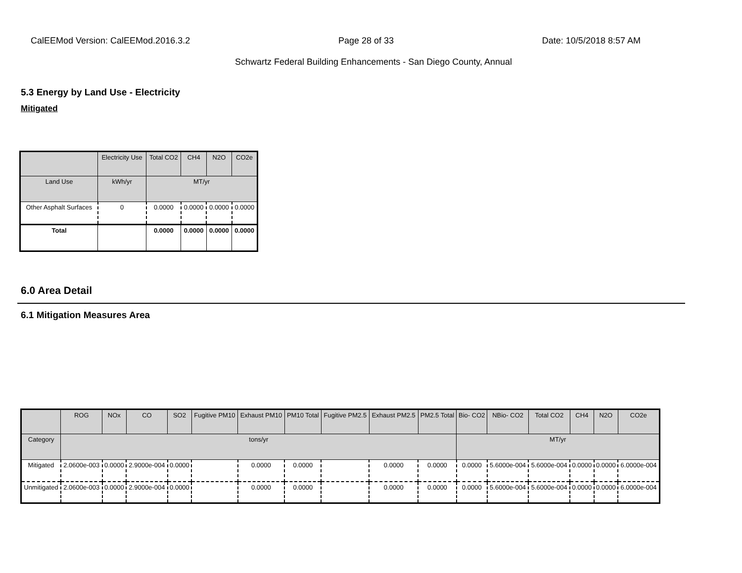CalEEMod Version: CalEEMod.2016.3.2 Page 28 of 33 Date: 10/5/2018 8:57 AM
Schwartz Federal Building Enhancements - San Diego County, Annual
5.3 Energy by Land Use - Electricity
Mitigated
| | Electricity Use | Total CO2 | CH4 | N2O | CO2e |
| --- | --- | --- | --- | --- | --- |
| Land Use | kWh/yr | MT/yr | | | |
| Other Asphalt Surfaces | 0 | 0.0000 | 0.0000 | 0.0000 | 0.0000 |
| Total | | 0.0000 | 0.0000 | 0.0000 | 0.0000 |
6.0 Area Detail
6.1 Mitigation Measures Area
| | ROG | NOx | CO | SO2 | Fugitive PM10 | Exhaust PM10 | PM10 Total | Fugitive PM2.5 | Exhaust PM2.5 | PM2.5 Total | Bio- CO2 | NBio- CO2 | Total CO2 | CH4 | N2O | CO2e |
| --- | --- | --- | --- | --- | --- | --- | --- | --- | --- | --- | --- | --- | --- | --- | --- | --- |
| Category | tons/yr | | | | | | | | | | MT/yr | | | | | |
| Mitigated | 2.0600e-003 | 0.0000 | 2.9000e-004 | 0.0000 | | 0.0000 | 0.0000 | | 0.0000 | 0.0000 | 0.0000 | 5.6000e-004 | 5.6000e-004 | 0.0000 | 0.0000 | 6.0000e-004 |
| Unmitigated | 2.0600e-003 | 0.0000 | 2.9000e-004 | 0.0000 | | 0.0000 | 0.0000 | | 0.0000 | 0.0000 | 0.0000 | 5.6000e-004 | 5.6000e-004 | 0.0000 | 0.0000 | 6.0000e-004 |